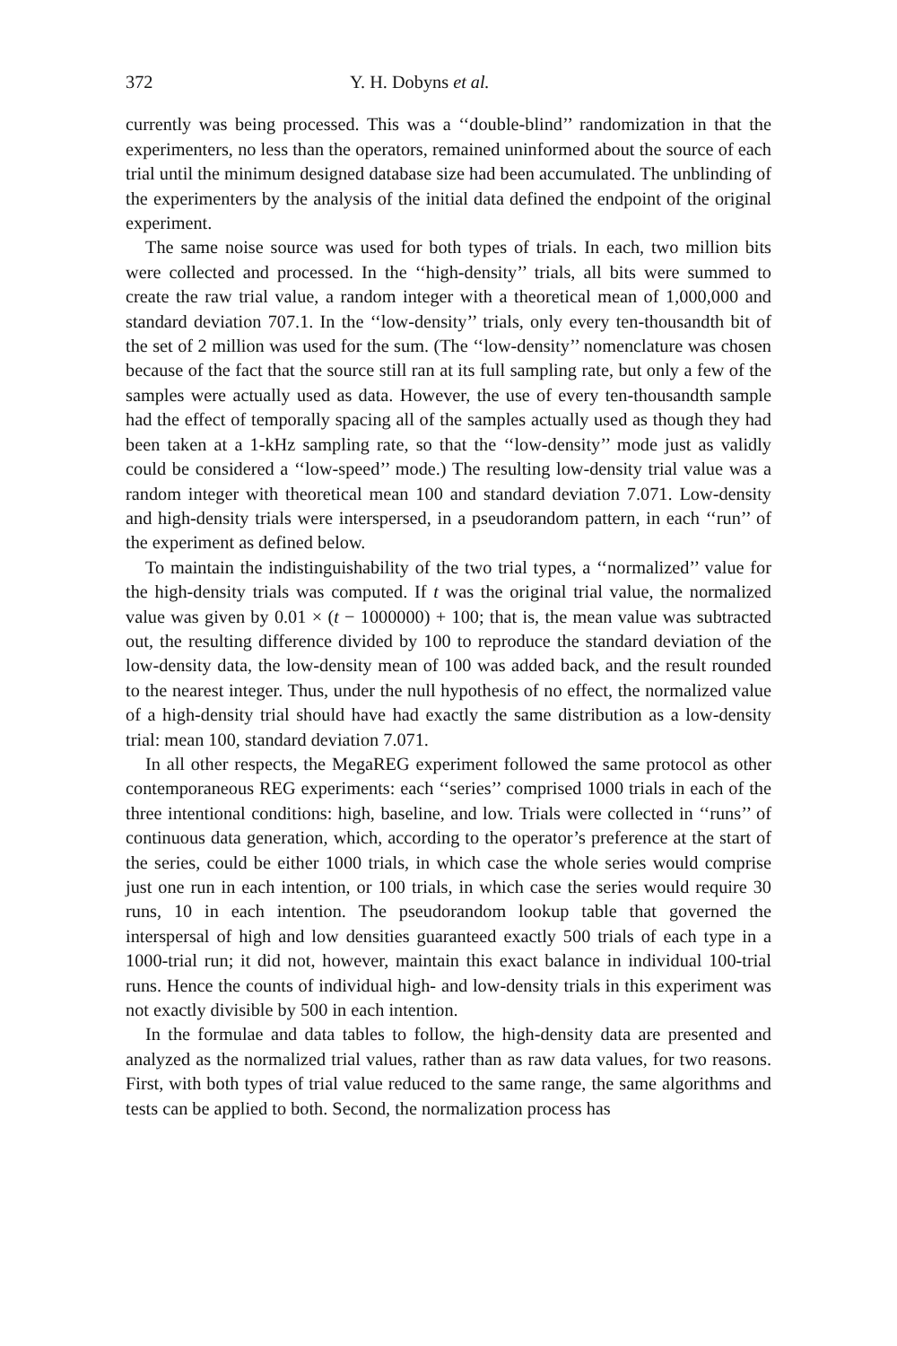372 Y. H. Dobyns et al.
currently was being processed. This was a ‘‘double-blind’’ randomization in that the experimenters, no less than the operators, remained uninformed about the source of each trial until the minimum designed database size had been accumulated. The unblinding of the experimenters by the analysis of the initial data defined the endpoint of the original experiment.
The same noise source was used for both types of trials. In each, two million bits were collected and processed. In the ‘‘high-density’’ trials, all bits were summed to create the raw trial value, a random integer with a theoretical mean of 1,000,000 and standard deviation 707.1. In the ‘‘low-density’’ trials, only every ten-thousandth bit of the set of 2 million was used for the sum. (The ‘‘low-density’’ nomenclature was chosen because of the fact that the source still ran at its full sampling rate, but only a few of the samples were actually used as data. However, the use of every ten-thousandth sample had the effect of temporally spacing all of the samples actually used as though they had been taken at a 1-kHz sampling rate, so that the ‘‘low-density’’ mode just as validly could be considered a ‘‘low-speed’’ mode.) The resulting low-density trial value was a random integer with theoretical mean 100 and standard deviation 7.071. Low-density and high-density trials were interspersed, in a pseudorandom pattern, in each ‘‘run’’ of the experiment as defined below.
To maintain the indistinguishability of the two trial types, a ‘‘normalized’’ value for the high-density trials was computed. If t was the original trial value, the normalized value was given by 0.01 × (t − 1000000) + 100; that is, the mean value was subtracted out, the resulting difference divided by 100 to reproduce the standard deviation of the low-density data, the low-density mean of 100 was added back, and the result rounded to the nearest integer. Thus, under the null hypothesis of no effect, the normalized value of a high-density trial should have had exactly the same distribution as a low-density trial: mean 100, standard deviation 7.071.
In all other respects, the MegaREG experiment followed the same protocol as other contemporaneous REG experiments: each ‘‘series’’ comprised 1000 trials in each of the three intentional conditions: high, baseline, and low. Trials were collected in ‘‘runs’’ of continuous data generation, which, according to the operator’s preference at the start of the series, could be either 1000 trials, in which case the whole series would comprise just one run in each intention, or 100 trials, in which case the series would require 30 runs, 10 in each intention. The pseudorandom lookup table that governed the interspersal of high and low densities guaranteed exactly 500 trials of each type in a 1000-trial run; it did not, however, maintain this exact balance in individual 100-trial runs. Hence the counts of individual high- and low-density trials in this experiment was not exactly divisible by 500 in each intention.
In the formulae and data tables to follow, the high-density data are presented and analyzed as the normalized trial values, rather than as raw data values, for two reasons. First, with both types of trial value reduced to the same range, the same algorithms and tests can be applied to both. Second, the normalization process has